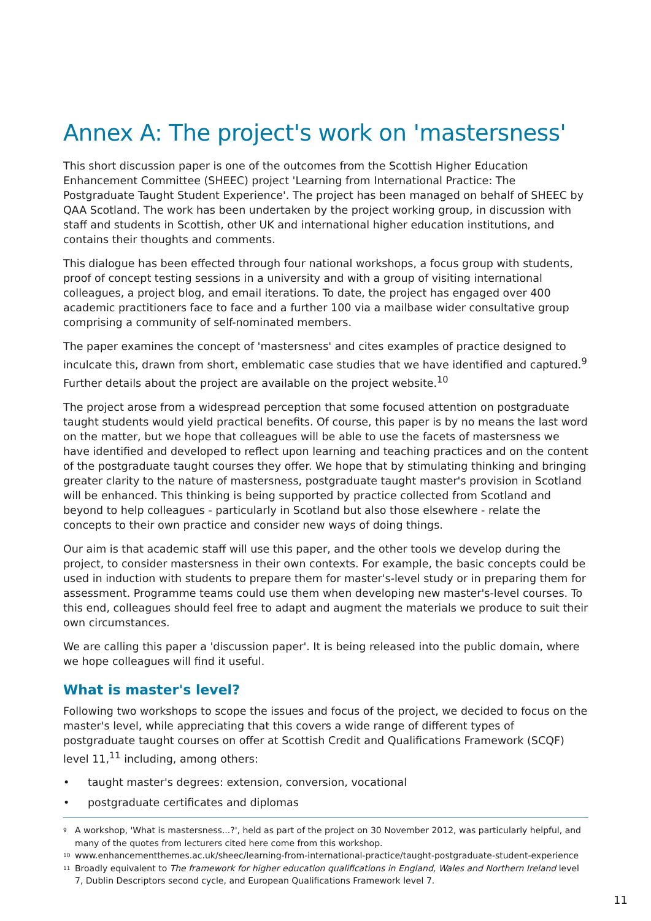Annex A: The project's work on 'mastersness'
This short discussion paper is one of the outcomes from the Scottish Higher Education Enhancement Committee (SHEEC) project 'Learning from International Practice: The Postgraduate Taught Student Experience'. The project has been managed on behalf of SHEEC by QAA Scotland. The work has been undertaken by the project working group, in discussion with staff and students in Scottish, other UK and international higher education institutions, and contains their thoughts and comments.
This dialogue has been effected through four national workshops, a focus group with students, proof of concept testing sessions in a university and with a group of visiting international colleagues, a project blog, and email iterations. To date, the project has engaged over 400 academic practitioners face to face and a further 100 via a mailbase wider consultative group comprising a community of self-nominated members.
The paper examines the concept of 'mastersness' and cites examples of practice designed to inculcate this, drawn from short, emblematic case studies that we have identified and captured.<sup>9</sup> Further details about the project are available on the project website.<sup>10</sup>
The project arose from a widespread perception that some focused attention on postgraduate taught students would yield practical benefits. Of course, this paper is by no means the last word on the matter, but we hope that colleagues will be able to use the facets of mastersness we have identified and developed to reflect upon learning and teaching practices and on the content of the postgraduate taught courses they offer. We hope that by stimulating thinking and bringing greater clarity to the nature of mastersness, postgraduate taught master's provision in Scotland will be enhanced. This thinking is being supported by practice collected from Scotland and beyond to help colleagues - particularly in Scotland but also those elsewhere - relate the concepts to their own practice and consider new ways of doing things.
Our aim is that academic staff will use this paper, and the other tools we develop during the project, to consider mastersness in their own contexts. For example, the basic concepts could be used in induction with students to prepare them for master's-level study or in preparing them for assessment. Programme teams could use them when developing new master's-level courses. To this end, colleagues should feel free to adapt and augment the materials we produce to suit their own circumstances.
We are calling this paper a 'discussion paper'. It is being released into the public domain, where we hope colleagues will find it useful.
What is master's level?
Following two workshops to scope the issues and focus of the project, we decided to focus on the master's level, while appreciating that this covers a wide range of different types of postgraduate taught courses on offer at Scottish Credit and Qualifications Framework (SCQF) level 11,<sup>11</sup> including, among others:
• taught master's degrees: extension, conversion, vocational
• postgraduate certificates and diplomas
<sup>9</sup> A workshop, 'What is mastersness...?', held as part of the project on 30 November 2012, was particularly helpful, and many of the quotes from lecturers cited here come from this workshop.
<sup>10</sup> www.enhancementthemes.ac.uk/sheec/learning-from-international-practice/taught-postgraduate-student-experience
<sup>11</sup> Broadly equivalent to The framework for higher education qualifications in England, Wales and Northern Ireland level 7, Dublin Descriptors second cycle, and European Qualifications Framework level 7.
11